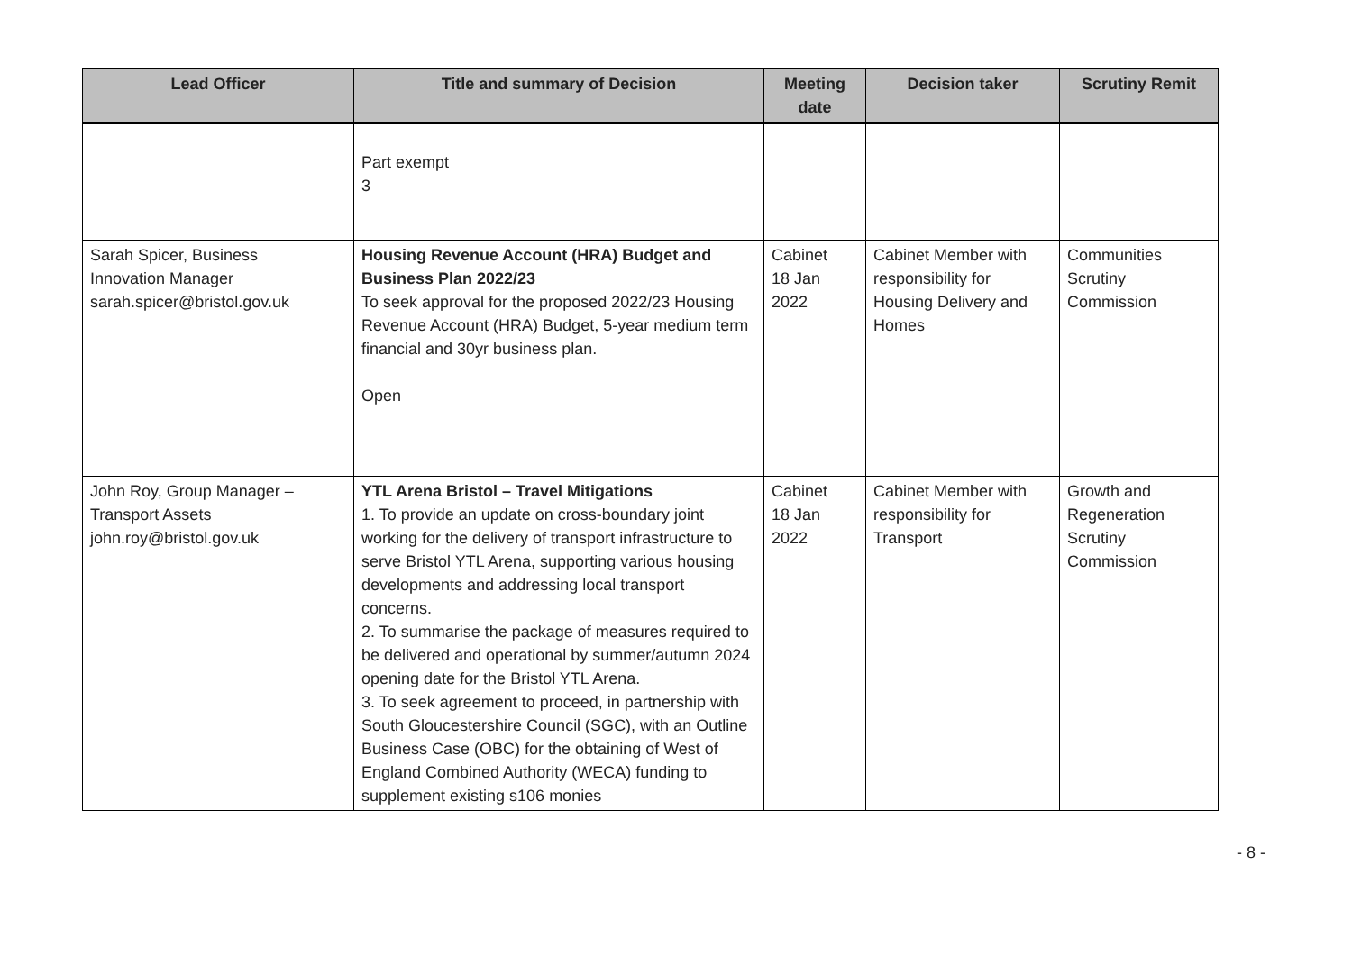| Lead Officer | Title and summary of Decision | Meeting date | Decision taker | Scrutiny Remit |
| --- | --- | --- | --- | --- |
| | Part exempt 3 | | | |
| Sarah Spicer, Business Innovation Manager sarah.spicer@bristol.gov.uk | Housing Revenue Account (HRA) Budget and Business Plan 2022/23 To seek approval for the proposed 2022/23 Housing Revenue Account (HRA) Budget, 5-year medium term financial and 30yr business plan. Open | Cabinet 18 Jan 2022 | Cabinet Member with responsibility for Housing Delivery and Homes | Communities Scrutiny Commission |
| John Roy, Group Manager – Transport Assets john.roy@bristol.gov.uk | YTL Arena Bristol – Travel Mitigations 1. To provide an update on cross-boundary joint working for the delivery of transport infrastructure to serve Bristol YTL Arena, supporting various housing developments and addressing local transport concerns. 2. To summarise the package of measures required to be delivered and operational by summer/autumn 2024 opening date for the Bristol YTL Arena. 3. To seek agreement to proceed, in partnership with South Gloucestershire Council (SGC), with an Outline Business Case (OBC) for the obtaining of West of England Combined Authority (WECA) funding to supplement existing s106 monies | Cabinet 18 Jan 2022 | Cabinet Member with responsibility for Transport | Growth and Regeneration Scrutiny Commission |
- 8 -